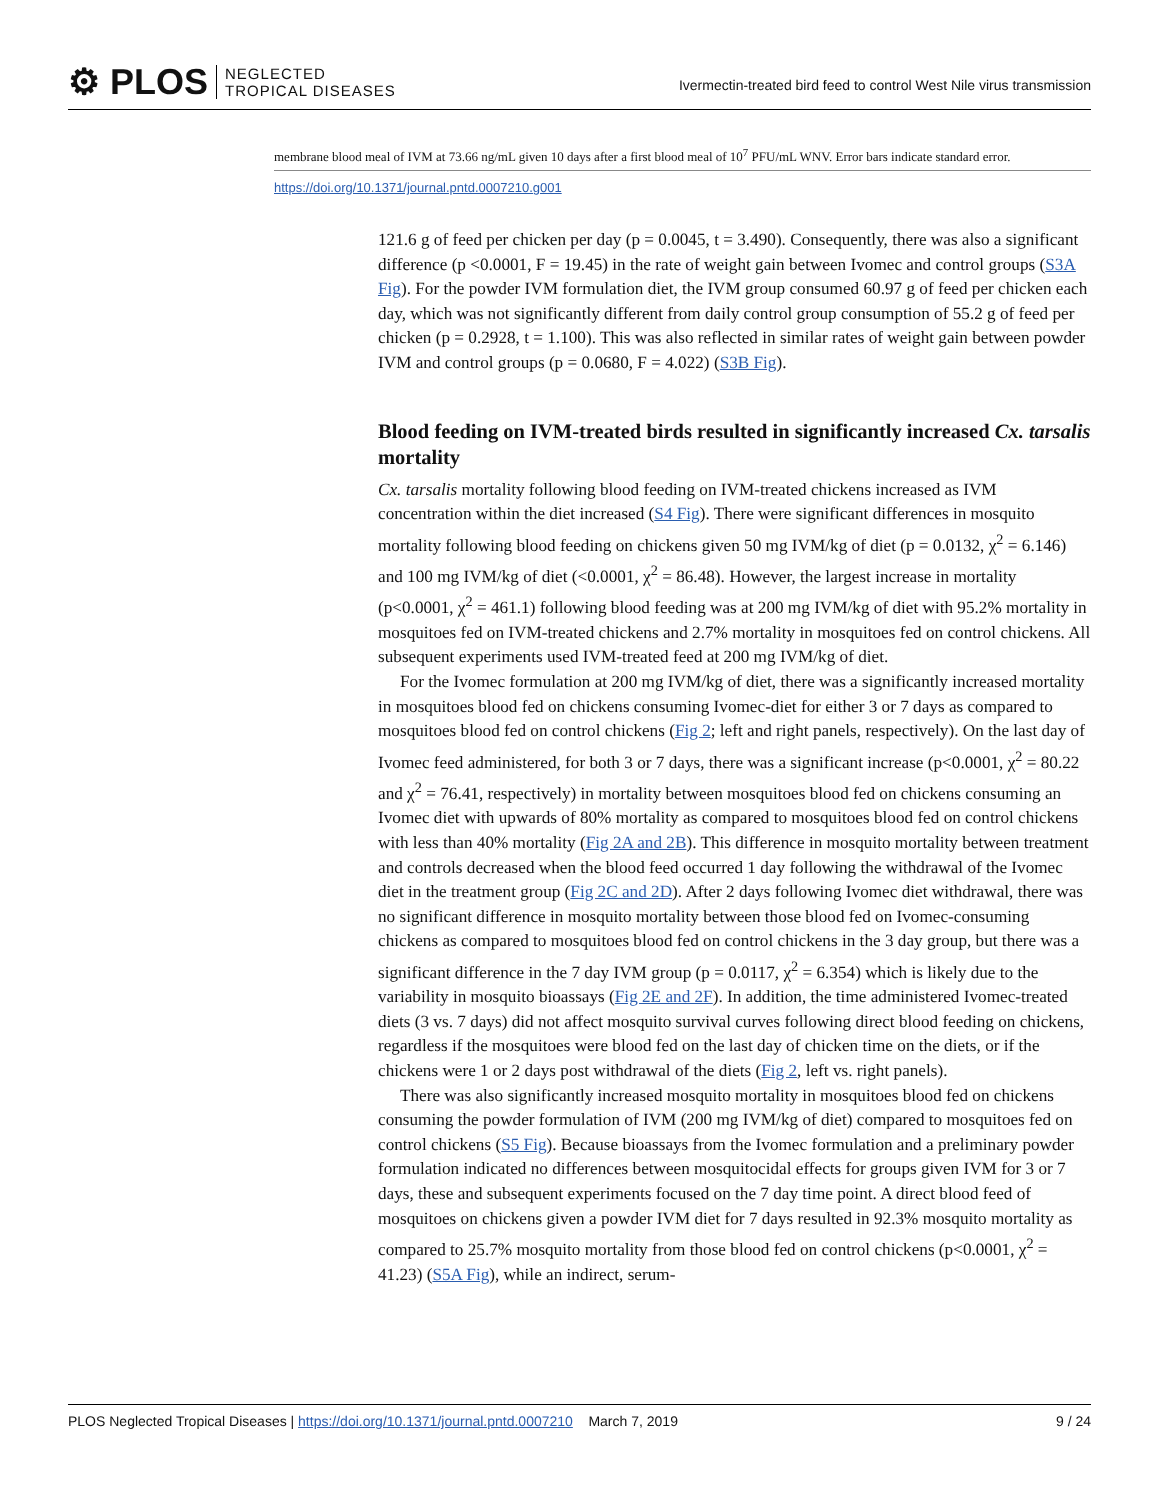⚙ PLOS NEGLECTED
TROPICAL DISEASES
Ivermectin-treated bird feed to control West Nile virus transmission
membrane blood meal of IVM at 73.66 ng/mL given 10 days after a first blood meal of 10<sup>7</sup> PFU/mL WNV. Error bars indicate standard error.
https://doi.org/10.1371/journal.pntd.0007210.g001
121.6 g of feed per chicken per day (p = 0.0045, t = 3.490). Consequently, there was also a significant difference (p <0.0001, F = 19.45) in the rate of weight gain between Ivomec and control groups (S3A Fig). For the powder IVM formulation diet, the IVM group consumed 60.97 g of feed per chicken each day, which was not significantly different from daily control group consumption of 55.2 g of feed per chicken (p = 0.2928, t = 1.100). This was also reflected in similar rates of weight gain between powder IVM and control groups (p = 0.0680, F = 4.022) (S3B Fig).
Blood feeding on IVM-treated birds resulted in significantly increased Cx. tarsalis mortality
Cx. tarsalis mortality following blood feeding on IVM-treated chickens increased as IVM concentration within the diet increased (S4 Fig). There were significant differences in mosquito mortality following blood feeding on chickens given 50 mg IVM/kg of diet (p = 0.0132, χ<sup>2</sup> = 6.146) and 100 mg IVM/kg of diet (<0.0001, χ<sup>2</sup> = 86.48). However, the largest increase in mortality (p<0.0001, χ<sup>2</sup> = 461.1) following blood feeding was at 200 mg IVM/kg of diet with 95.2% mortality in mosquitoes fed on IVM-treated chickens and 2.7% mortality in mosquitoes fed on control chickens. All subsequent experiments used IVM-treated feed at 200 mg IVM/kg of diet.
For the Ivomec formulation at 200 mg IVM/kg of diet, there was a significantly increased mortality in mosquitoes blood fed on chickens consuming Ivomec-diet for either 3 or 7 days as compared to mosquitoes blood fed on control chickens (Fig 2; left and right panels, respectively). On the last day of Ivomec feed administered, for both 3 or 7 days, there was a significant increase (p<0.0001, χ<sup>2</sup> = 80.22 and χ<sup>2</sup> = 76.41, respectively) in mortality between mosquitoes blood fed on chickens consuming an Ivomec diet with upwards of 80% mortality as compared to mosquitoes blood fed on control chickens with less than 40% mortality (Fig 2A and 2B). This difference in mosquito mortality between treatment and controls decreased when the blood feed occurred 1 day following the withdrawal of the Ivomec diet in the treatment group (Fig 2C and 2D). After 2 days following Ivomec diet withdrawal, there was no significant difference in mosquito mortality between those blood fed on Ivomec-consuming chickens as compared to mosquitoes blood fed on control chickens in the 3 day group, but there was a significant difference in the 7 day IVM group (p = 0.0117, χ<sup>2</sup> = 6.354) which is likely due to the variability in mosquito bioassays (Fig 2E and 2F). In addition, the time administered Ivomec-treated diets (3 vs. 7 days) did not affect mosquito survival curves following direct blood feeding on chickens, regardless if the mosquitoes were blood fed on the last day of chicken time on the diets, or if the chickens were 1 or 2 days post withdrawal of the diets (Fig 2, left vs. right panels).
There was also significantly increased mosquito mortality in mosquitoes blood fed on chickens consuming the powder formulation of IVM (200 mg IVM/kg of diet) compared to mosquitoes fed on control chickens (S5 Fig). Because bioassays from the Ivomec formulation and a preliminary powder formulation indicated no differences between mosquitocidal effects for groups given IVM for 3 or 7 days, these and subsequent experiments focused on the 7 day time point. A direct blood feed of mosquitoes on chickens given a powder IVM diet for 7 days resulted in 92.3% mosquito mortality as compared to 25.7% mosquito mortality from those blood fed on control chickens (p<0.0001, χ<sup>2</sup> = 41.23) (S5A Fig), while an indirect, serum-
PLOS Neglected Tropical Diseases | https://doi.org/10.1371/journal.pntd.0007210 March 7, 2019 9 / 24